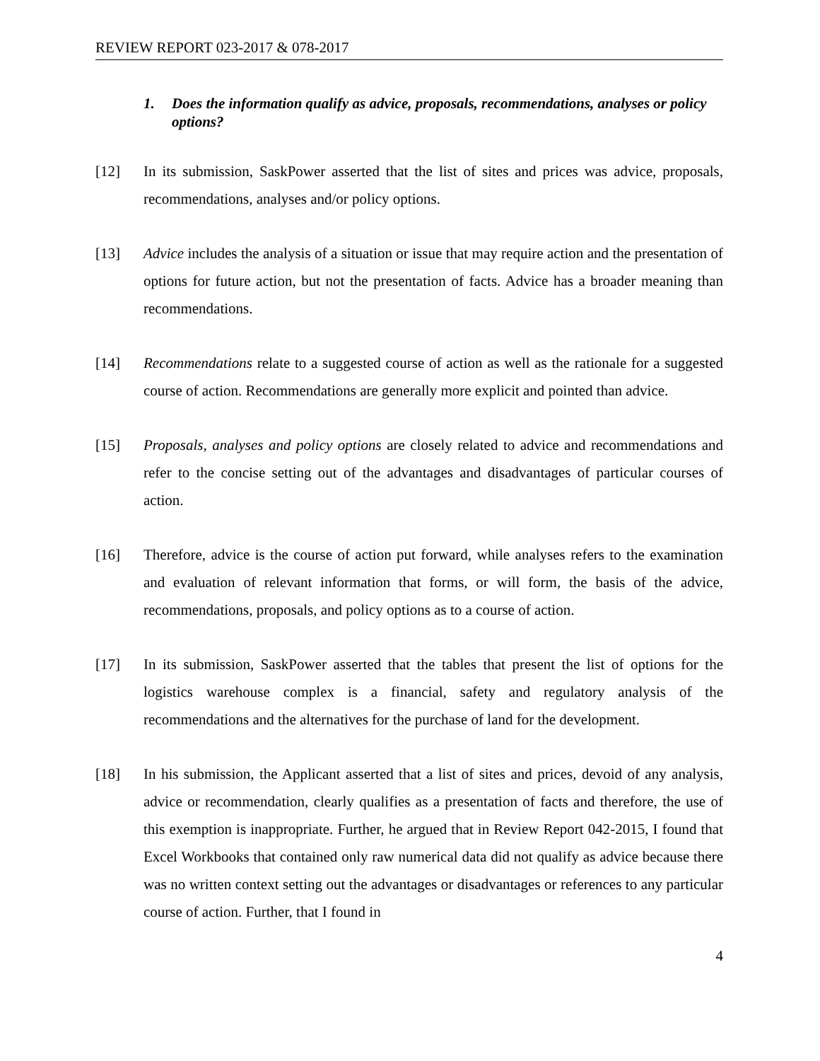REVIEW REPORT 023-2017 & 078-2017
1. Does the information qualify as advice, proposals, recommendations, analyses or policy options?
[12] In its submission, SaskPower asserted that the list of sites and prices was advice, proposals, recommendations, analyses and/or policy options.
[13] Advice includes the analysis of a situation or issue that may require action and the presentation of options for future action, but not the presentation of facts. Advice has a broader meaning than recommendations.
[14] Recommendations relate to a suggested course of action as well as the rationale for a suggested course of action. Recommendations are generally more explicit and pointed than advice.
[15] Proposals, analyses and policy options are closely related to advice and recommendations and refer to the concise setting out of the advantages and disadvantages of particular courses of action.
[16] Therefore, advice is the course of action put forward, while analyses refers to the examination and evaluation of relevant information that forms, or will form, the basis of the advice, recommendations, proposals, and policy options as to a course of action.
[17] In its submission, SaskPower asserted that the tables that present the list of options for the logistics warehouse complex is a financial, safety and regulatory analysis of the recommendations and the alternatives for the purchase of land for the development.
[18] In his submission, the Applicant asserted that a list of sites and prices, devoid of any analysis, advice or recommendation, clearly qualifies as a presentation of facts and therefore, the use of this exemption is inappropriate. Further, he argued that in Review Report 042-2015, I found that Excel Workbooks that contained only raw numerical data did not qualify as advice because there was no written context setting out the advantages or disadvantages or references to any particular course of action. Further, that I found in
4